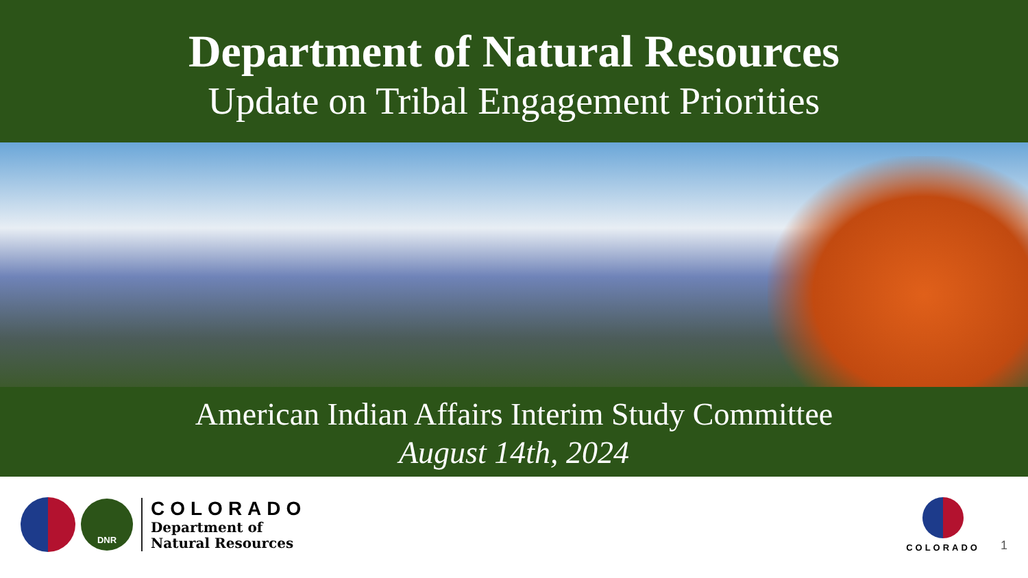Department of Natural Resources
Update on Tribal Engagement Priorities
American Indian Affairs Interim Study Committee
August 14th, 2024
DNR
COLORADO
Department of
Natural Resources
COLORADO
1